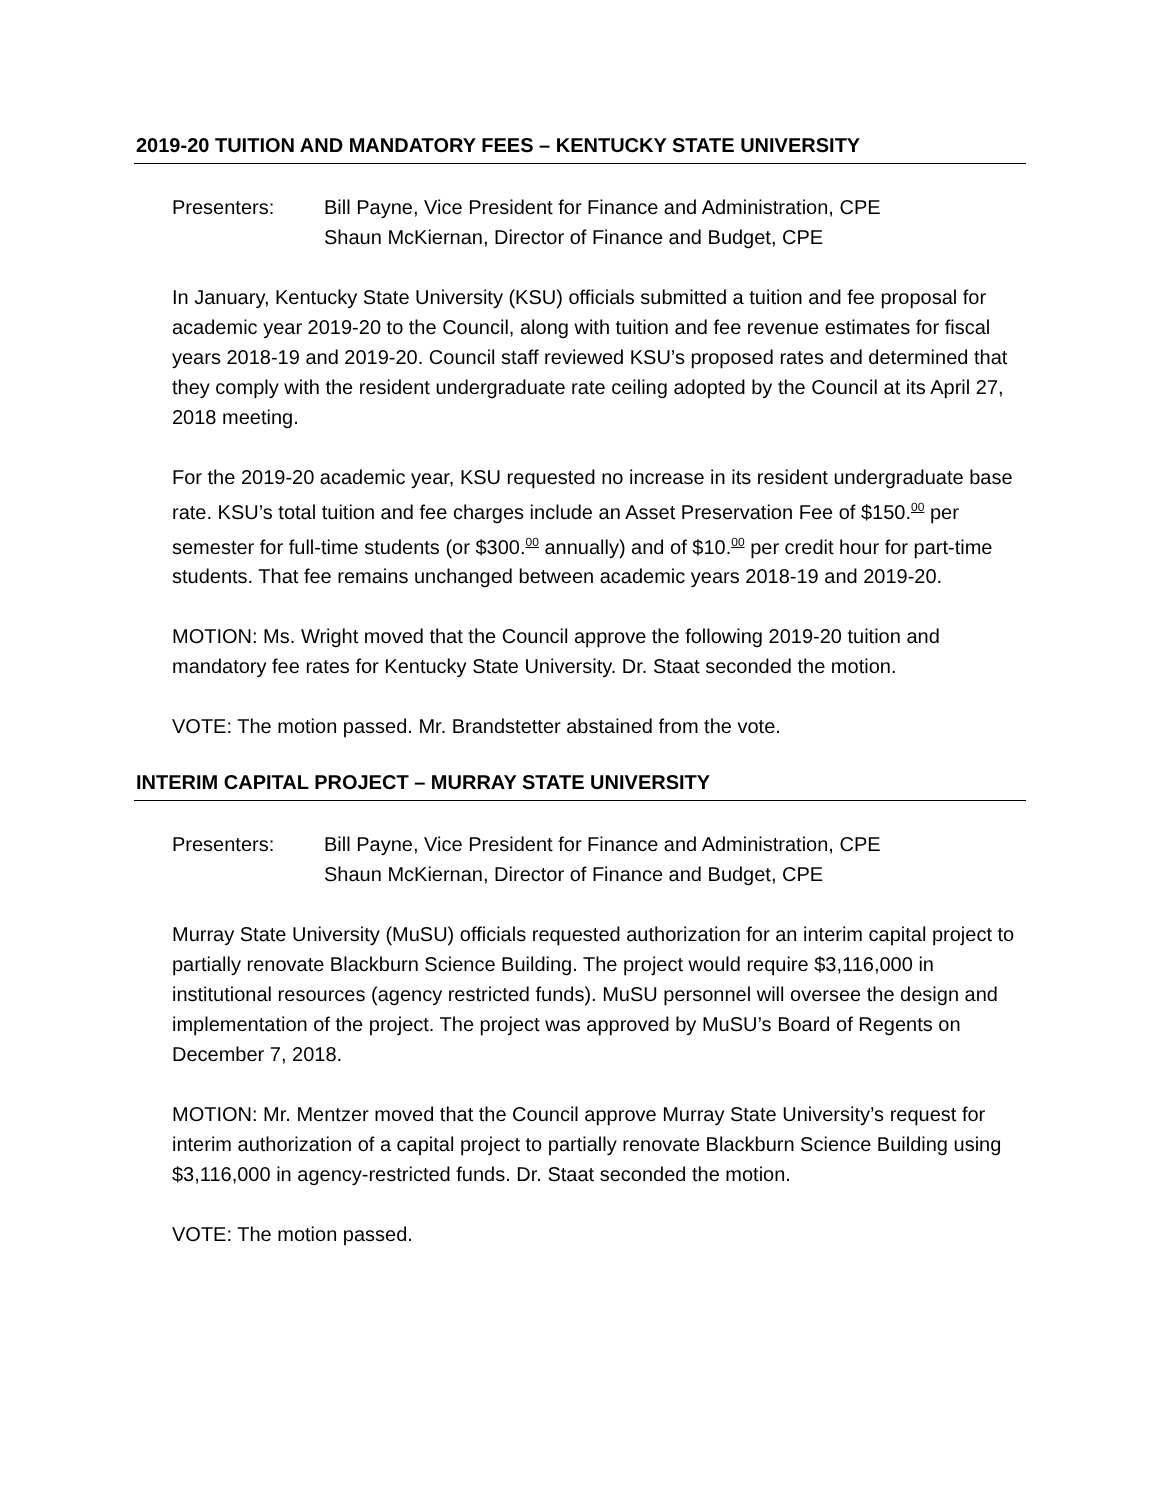2019-20 TUITION AND MANDATORY FEES – KENTUCKY STATE UNIVERSITY
Presenters: Bill Payne, Vice President for Finance and Administration, CPE
Shaun McKiernan, Director of Finance and Budget, CPE
In January, Kentucky State University (KSU) officials submitted a tuition and fee proposal for academic year 2019-20 to the Council, along with tuition and fee revenue estimates for fiscal years 2018-19 and 2019-20. Council staff reviewed KSU’s proposed rates and determined that they comply with the resident undergraduate rate ceiling adopted by the Council at its April 27, 2018 meeting.
For the 2019-20 academic year, KSU requested no increase in its resident undergraduate base rate. KSU’s total tuition and fee charges include an Asset Preservation Fee of $150.<sup>00</sup> per semester for full-time students (or $300.<sup>00</sup> annually) and of $10.<sup>00</sup> per credit hour for part-time students. That fee remains unchanged between academic years 2018-19 and 2019-20.
MOTION: Ms. Wright moved that the Council approve the following 2019-20 tuition and mandatory fee rates for Kentucky State University. Dr. Staat seconded the motion.
VOTE: The motion passed. Mr. Brandstetter abstained from the vote.
INTERIM CAPITAL PROJECT – MURRAY STATE UNIVERSITY
Presenters: Bill Payne, Vice President for Finance and Administration, CPE
Shaun McKiernan, Director of Finance and Budget, CPE
Murray State University (MuSU) officials requested authorization for an interim capital project to partially renovate Blackburn Science Building. The project would require $3,116,000 in institutional resources (agency restricted funds). MuSU personnel will oversee the design and implementation of the project. The project was approved by MuSU’s Board of Regents on December 7, 2018.
MOTION: Mr. Mentzer moved that the Council approve Murray State University’s request for interim authorization of a capital project to partially renovate Blackburn Science Building using $3,116,000 in agency-restricted funds. Dr. Staat seconded the motion.
VOTE: The motion passed.